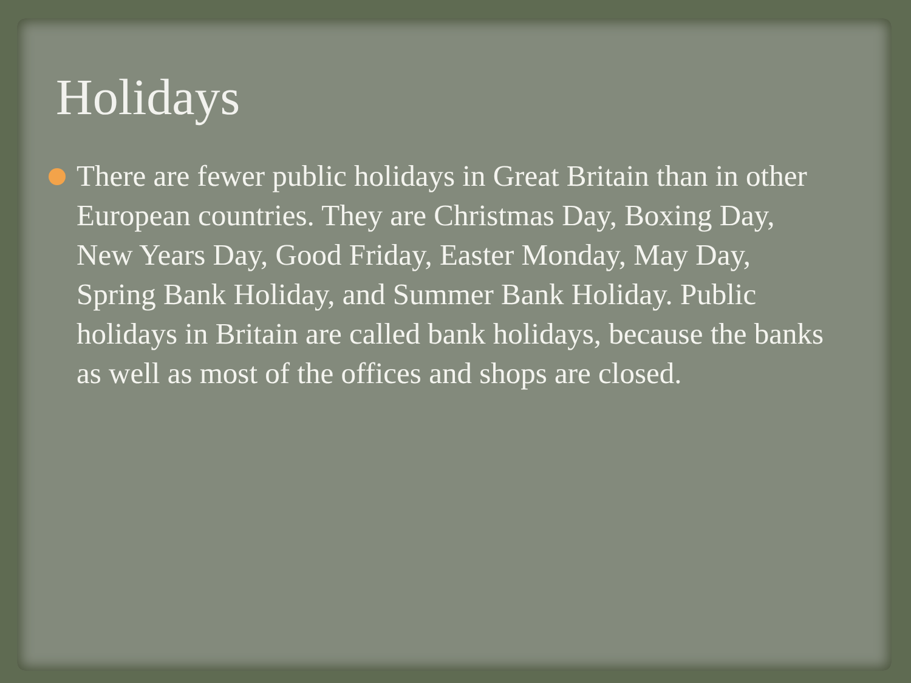Holidays
There are fewer public holidays in Great Britain than in other European countries. They are Christmas Day, Boxing Day, New Years Day, Good Friday, Easter Monday, May Day, Spring Bank Holiday, and Summer Bank Holiday. Public holidays in Britain are called bank holidays, because the banks as well as most of the offices and shops are closed.